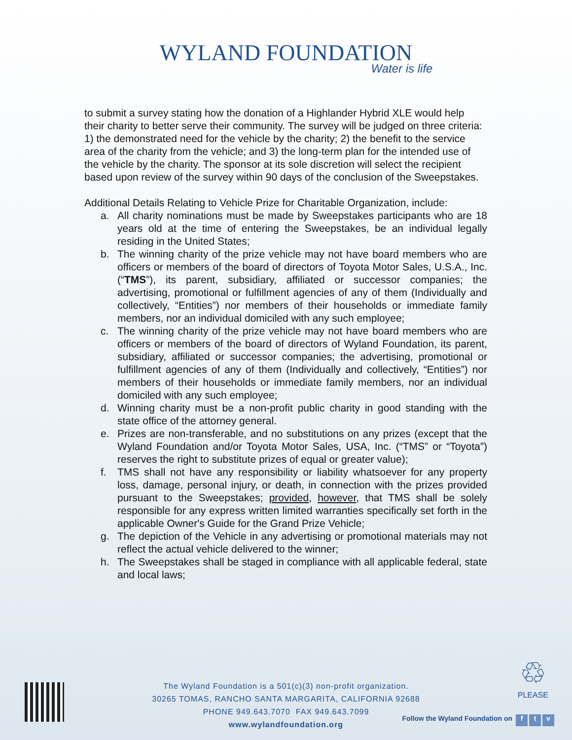WYLAND FOUNDATION
Water is life
to submit a survey stating how the donation of a Highlander Hybrid XLE would help their charity to better serve their community. The survey will be judged on three criteria: 1) the demonstrated need for the vehicle by the charity; 2) the benefit to the service area of the charity from the vehicle; and 3) the long-term plan for the intended use of the vehicle by the charity. The sponsor at its sole discretion will select the recipient based upon review of the survey within 90 days of the conclusion of the Sweepstakes.
Additional Details Relating to Vehicle Prize for Charitable Organization, include:
a. All charity nominations must be made by Sweepstakes participants who are 18 years old at the time of entering the Sweepstakes, be an individual legally residing in the United States;
b. The winning charity of the prize vehicle may not have board members who are officers or members of the board of directors of Toyota Motor Sales, U.S.A., Inc. (“TMS”), its parent, subsidiary, affiliated or successor companies; the advertising, promotional or fulfillment agencies of any of them (Individually and collectively, “Entities”) nor members of their households or immediate family members, nor an individual domiciled with any such employee;
c. The winning charity of the prize vehicle may not have board members who are officers or members of the board of directors of Wyland Foundation, its parent, subsidiary, affiliated or successor companies; the advertising, promotional or fulfillment agencies of any of them (Individually and collectively, “Entities”) nor members of their households or immediate family members, nor an individual domiciled with any such employee;
d. Winning charity must be a non-profit public charity in good standing with the state office of the attorney general.
e. Prizes are non-transferable, and no substitutions on any prizes (except that the Wyland Foundation and/or Toyota Motor Sales, USA, Inc. (“TMS” or “Toyota”) reserves the right to substitute prizes of equal or greater value);
f. TMS shall not have any responsibility or liability whatsoever for any property loss, damage, personal injury, or death, in connection with the prizes provided pursuant to the Sweepstakes; provided, however, that TMS shall be solely responsible for any express written limited warranties specifically set forth in the applicable Owner's Guide for the Grand Prize Vehicle;
g. The depiction of the Vehicle in any advertising or promotional materials may not reflect the actual vehicle delivered to the winner;
h. The Sweepstakes shall be staged in compliance with all applicable federal, state and local laws;
♲
PLEASE
The Wyland Foundation is a 501(c)(3) non-profit organization.
30265 TOMAS, RANCHO SANTA MARGARITA, CALIFORNIA 92688
PHONE 949.643.7070 FAX 949.643.7099
www.wylandfoundation.org
Follow the Wyland Foundation on f t v